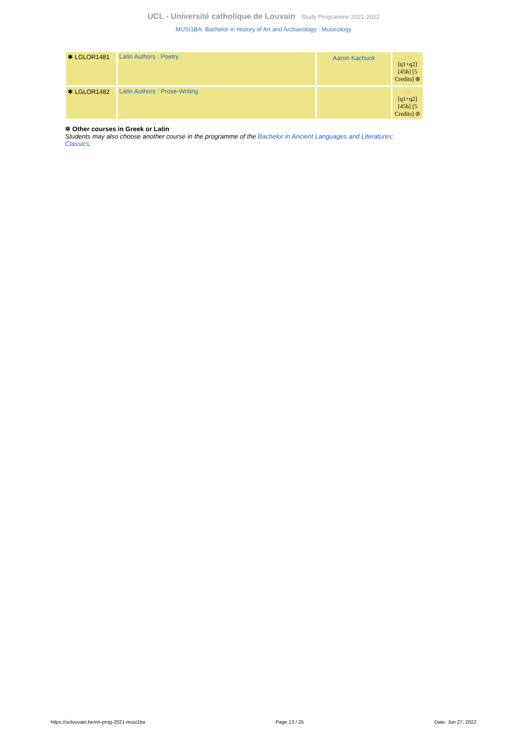UCL - Université catholique de Louvain Study Programme 2021-2022
MUSI1BA: Bachelor in History of Art and Archaeology : Musicology
| ✱ LGLOR1481 | Latin Authors : Poetry | Aaron Kachuck | FR [q1+q2] [45h] [5 Credits] ⊕ |
| ✱ LGLOR1482 | Latin Authors : Prose-Writing | | FR [q1+q2] [45h] [5 Credits] ⊘ |
✲ Other courses in Greek or Latin
Students may also choose another course in the programme of the Bachelor in Ancient Languages and Literatures: Classics.
https://uclouvain.be/en-prog-2021-musi1ba Page 13 / 25 Date: Jun 27, 2022